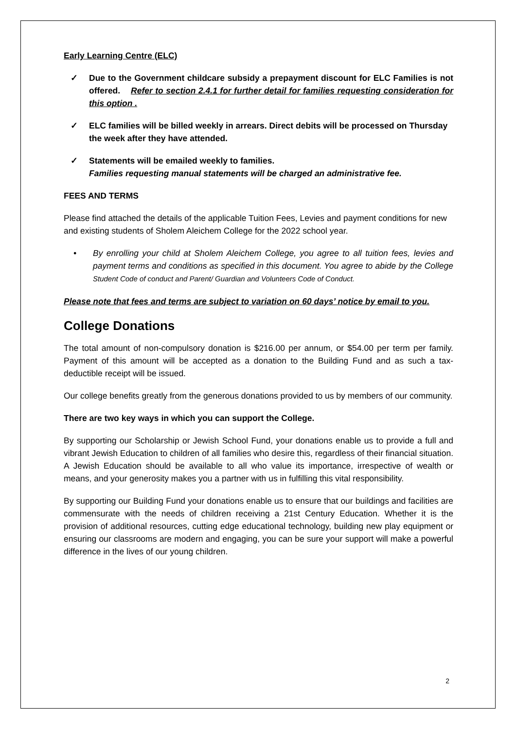Early Learning Centre (ELC)
✓ Due to the Government childcare subsidy a prepayment discount for ELC Families is not offered. Refer to section 2.4.1 for further detail for families requesting consideration for this option .
✓ ELC families will be billed weekly in arrears. Direct debits will be processed on Thursday the week after they have attended.
✓ Statements will be emailed weekly to families.
Families requesting manual statements will be charged an administrative fee.
FEES AND TERMS
Please find attached the details of the applicable Tuition Fees, Levies and payment conditions for new and existing students of Sholem Aleichem College for the 2022 school year.
• By enrolling your child at Sholem Aleichem College, you agree to all tuition fees, levies and payment terms and conditions as specified in this document. You agree to abide by the College Student Code of conduct and Parent/ Guardian and Volunteers Code of Conduct.
Please note that fees and terms are subject to variation on 60 days’ notice by email to you.
College Donations
The total amount of non-compulsory donation is $216.00 per annum, or $54.00 per term per family. Payment of this amount will be accepted as a donation to the Building Fund and as such a tax-deductible receipt will be issued.
Our college benefits greatly from the generous donations provided to us by members of our community.
There are two key ways in which you can support the College.
By supporting our Scholarship or Jewish School Fund, your donations enable us to provide a full and vibrant Jewish Education to children of all families who desire this, regardless of their financial situation. A Jewish Education should be available to all who value its importance, irrespective of wealth or means, and your generosity makes you a partner with us in fulfilling this vital responsibility.
By supporting our Building Fund your donations enable us to ensure that our buildings and facilities are commensurate with the needs of children receiving a 21st Century Education. Whether it is the provision of additional resources, cutting edge educational technology, building new play equipment or ensuring our classrooms are modern and engaging, you can be sure your support will make a powerful difference in the lives of our young children.
2